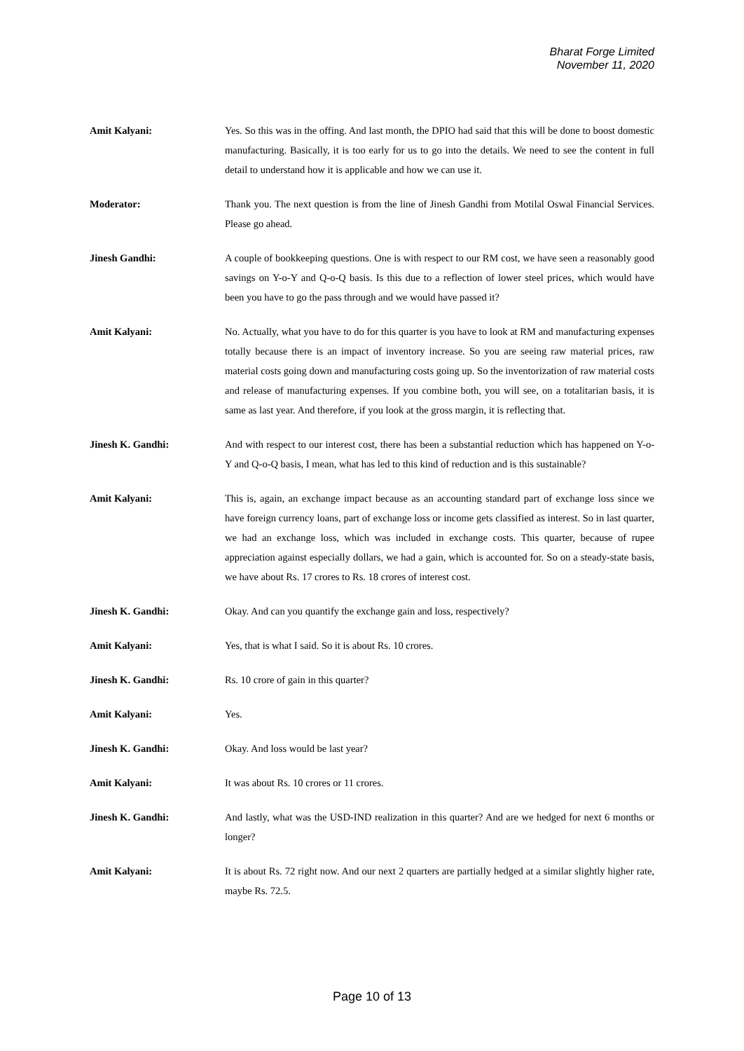Bharat Forge Limited
November 11, 2020
Amit Kalyani: Yes. So this was in the offing. And last month, the DPIO had said that this will be done to boost domestic manufacturing. Basically, it is too early for us to go into the details. We need to see the content in full detail to understand how it is applicable and how we can use it.
Moderator: Thank you. The next question is from the line of Jinesh Gandhi from Motilal Oswal Financial Services. Please go ahead.
Jinesh Gandhi: A couple of bookkeeping questions. One is with respect to our RM cost, we have seen a reasonably good savings on Y-o-Y and Q-o-Q basis. Is this due to a reflection of lower steel prices, which would have been you have to go the pass through and we would have passed it?
Amit Kalyani: No. Actually, what you have to do for this quarter is you have to look at RM and manufacturing expenses totally because there is an impact of inventory increase. So you are seeing raw material prices, raw material costs going down and manufacturing costs going up. So the inventorization of raw material costs and release of manufacturing expenses. If you combine both, you will see, on a totalitarian basis, it is same as last year. And therefore, if you look at the gross margin, it is reflecting that.
Jinesh K. Gandhi: And with respect to our interest cost, there has been a substantial reduction which has happened on Y-o-Y and Q-o-Q basis, I mean, what has led to this kind of reduction and is this sustainable?
Amit Kalyani: This is, again, an exchange impact because as an accounting standard part of exchange loss since we have foreign currency loans, part of exchange loss or income gets classified as interest. So in last quarter, we had an exchange loss, which was included in exchange costs. This quarter, because of rupee appreciation against especially dollars, we had a gain, which is accounted for. So on a steady-state basis, we have about Rs. 17 crores to Rs. 18 crores of interest cost.
Jinesh K. Gandhi: Okay. And can you quantify the exchange gain and loss, respectively?
Amit Kalyani: Yes, that is what I said. So it is about Rs. 10 crores.
Jinesh K. Gandhi: Rs. 10 crore of gain in this quarter?
Amit Kalyani: Yes.
Jinesh K. Gandhi: Okay. And loss would be last year?
Amit Kalyani: It was about Rs. 10 crores or 11 crores.
Jinesh K. Gandhi: And lastly, what was the USD-IND realization in this quarter? And are we hedged for next 6 months or longer?
Amit Kalyani: It is about Rs. 72 right now. And our next 2 quarters are partially hedged at a similar slightly higher rate, maybe Rs. 72.5.
Page 10 of 13